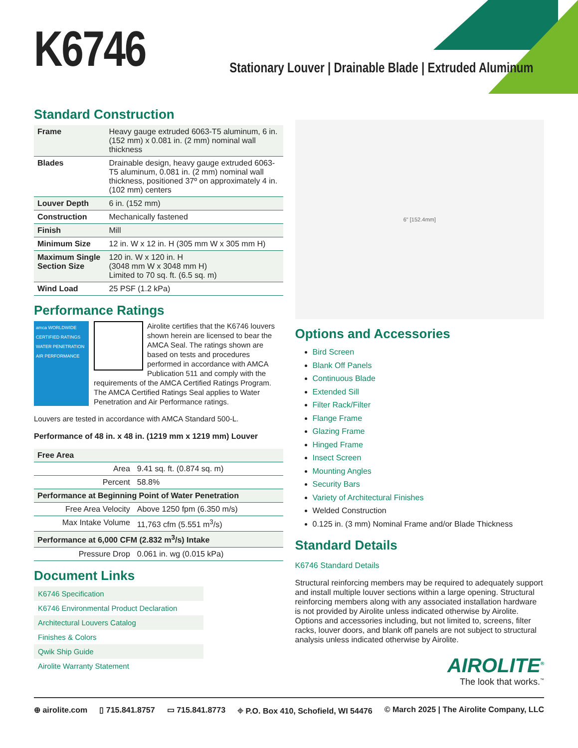K6746
Stationary Louver | Drainable Blade | Extruded Aluminum
Standard Construction
| Frame | Heavy gauge extruded 6063-T5 aluminum, 6 in. (152 mm) x 0.081 in. (2 mm) nominal wall thickness |
| Blades | Drainable design, heavy gauge extruded 6063-T5 aluminum, 0.081 in. (2 mm) nominal wall thickness, positioned 37º on approximately 4 in. (102 mm) centers |
| Louver Depth | 6 in. (152 mm) |
| Construction | Mechanically fastened |
| Finish | Mill |
| Minimum Size | 12 in. W x 12 in. H (305 mm W x 305 mm H) |
| Maximum Single Section Size | 120 in. W x 120 in. H (3048 mm W x 3048 mm H) Limited to 70 sq. ft. (6.5 sq. m) |
| Wind Load | 25 PSF (1.2 kPa) |
Performance Ratings
amca WORLDWIDE CERTIFIED RATINGS WATER PENETRATION AIR PERFORMANCE
Airolite certifies that the K6746 louvers shown herein are licensed to bear the AMCA Seal. The ratings shown are based on tests and procedures performed in accordance with AMCA Publication 511 and comply with the requirements of the AMCA Certified Ratings Program. The AMCA Certified Ratings Seal applies to Water Penetration and Air Performance ratings.
Louvers are tested in accordance with AMCA Standard 500-L.
Performance of 48 in. x 48 in. (1219 mm x 1219 mm) Louver
| Free Area | |
| --- | --- |
| Area | 9.41 sq. ft. (0.874 sq. m) |
| Percent | 58.8% |
| Performance at Beginning Point of Water Penetration | |
| Free Area Velocity | Above 1250 fpm (6.350 m/s) |
| Max Intake Volume | 11,763 cfm (5.551 m<sup>3</sup>/s) |
| Performance at 6,000 CFM (2.832 m<sup>3</sup>/s) Intake | |
| Pressure Drop | 0.061 in. wg (0.015 kPa) |
Document Links
K6746 Specification
K6746 Environmental Product Declaration
Architectural Louvers Catalog
Finishes & Colors
Qwik Ship Guide
Airolite Warranty Statement
6" [152.4mm]
Options and Accessories
Bird Screen
Blank Off Panels
Continuous Blade
Extended Sill
Filter Rack/Filter
Flange Frame
Glazing Frame
Hinged Frame
Insect Screen
Mounting Angles
Security Bars
Variety of Architectural Finishes
Welded Construction
0.125 in. (3 mm) Nominal Frame and/or Blade Thickness
Standard Details
K6746 Standard Details
Structural reinforcing members may be required to adequately support and install multiple louver sections within a large opening. Structural reinforcing members along with any associated installation hardware is not provided by Airolite unless indicated otherwise by Airolite. Options and accessories including, but not limited to, screens, filter racks, louver doors, and blank off panels are not subject to structural analysis unless indicated otherwise by Airolite.
AIROLITE<sup>®</sup>
The look that works.<sup>™</sup>
⊕ airolite.com ▯ 715.841.8757 ▭ 715.841.8773 ⌖ P.O. Box 410, Schofield, WI 54476 © March 2025 | The Airolite Company, LLC